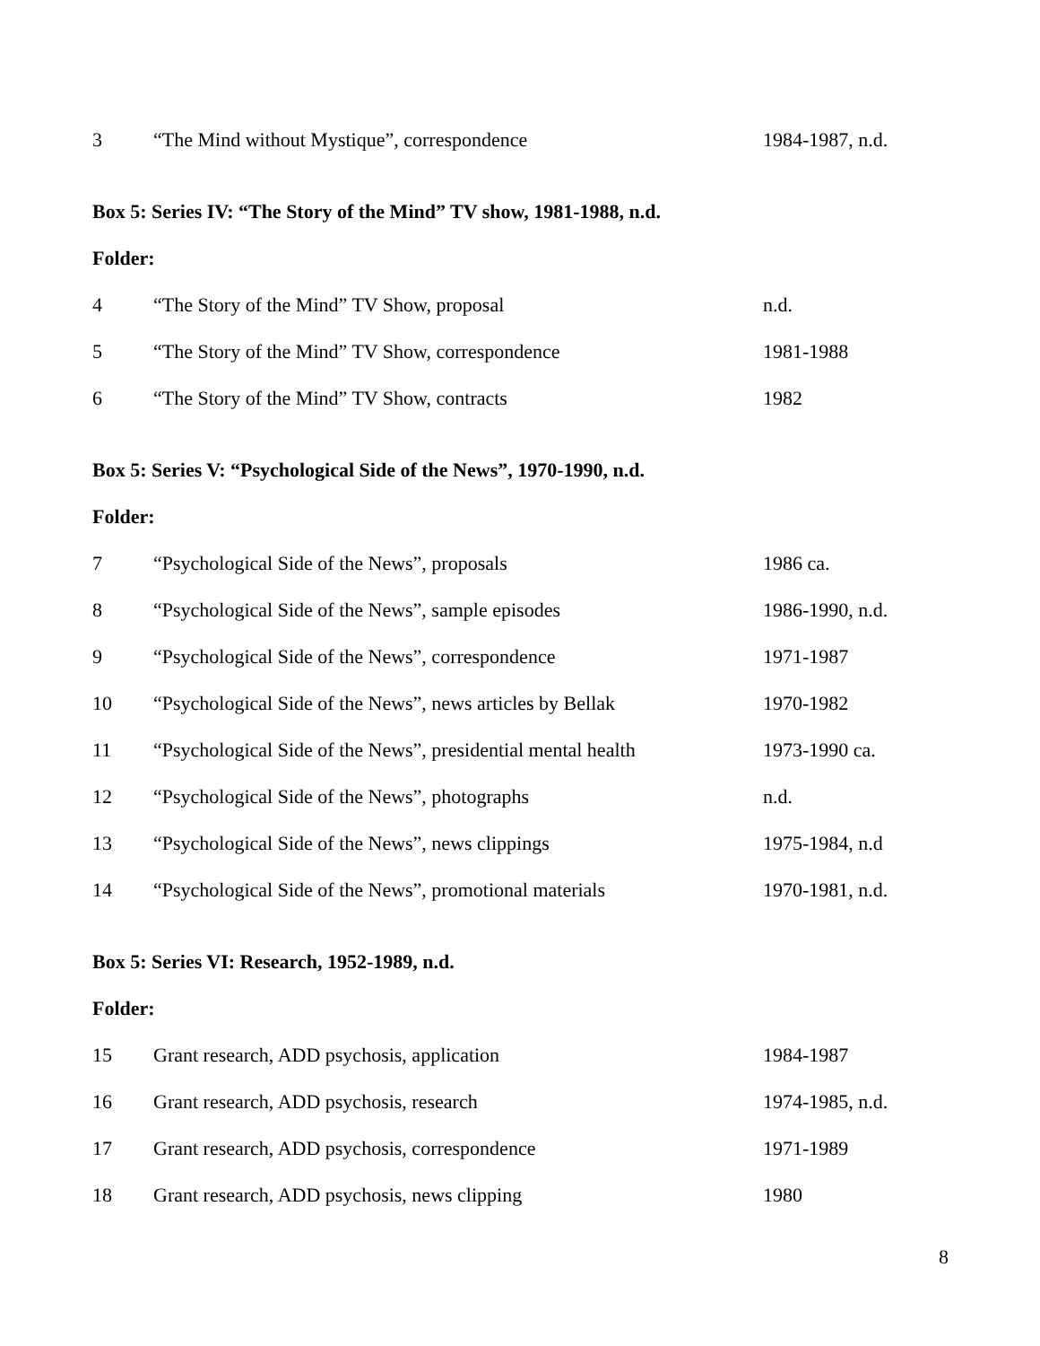| 3 | “The Mind without Mystique”, correspondence | 1984-1987, n.d. |
Box 5: Series IV: “The Story of the Mind” TV show, 1981-1988, n.d.
Folder:
| 4 | “The Story of the Mind” TV Show, proposal | n.d. |
| 5 | “The Story of the Mind” TV Show, correspondence | 1981-1988 |
| 6 | “The Story of the Mind” TV Show, contracts | 1982 |
Box 5: Series V: “Psychological Side of the News”, 1970-1990, n.d.
Folder:
| 7 | “Psychological Side of the News”, proposals | 1986 ca. |
| 8 | “Psychological Side of the News”, sample episodes | 1986-1990, n.d. |
| 9 | “Psychological Side of the News”, correspondence | 1971-1987 |
| 10 | “Psychological Side of the News”, news articles by Bellak | 1970-1982 |
| 11 | “Psychological Side of the News”, presidential mental health | 1973-1990 ca. |
| 12 | “Psychological Side of the News”, photographs | n.d. |
| 13 | “Psychological Side of the News”, news clippings | 1975-1984, n.d |
| 14 | “Psychological Side of the News”, promotional materials | 1970-1981, n.d. |
Box 5: Series VI: Research, 1952-1989, n.d.
Folder:
| 15 | Grant research, ADD psychosis, application | 1984-1987 |
| 16 | Grant research, ADD psychosis, research | 1974-1985, n.d. |
| 17 | Grant research, ADD psychosis, correspondence | 1971-1989 |
| 18 | Grant research, ADD psychosis, news clipping | 1980 |
8